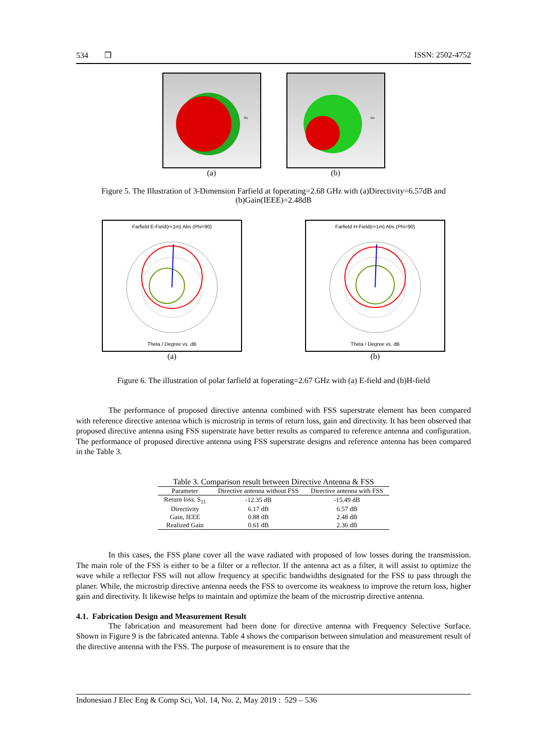534 ❒ ISSN: 2502-4752
Phi
(a)
Phi
(b)
Figure 5. The Illustration of 3-Dimension Farfield at foperating=2.68 GHz with (a)Directivity=6.57dB and (b)Gain(IEEE)=2.48dB
Farfield E-Field(r=1m) Abs (Phi=90)
Theta / Degree vs. dB
(a)
Farfield H-Field(r=1m) Abs (Phi=90)
Theta / Degree vs. dB
(b)
Figure 6. The illustration of polar farfield at foperating=2.67 GHz with (a) E-field and (b)H-field
The performance of proposed directive antenna combined with FSS superstrate element has been compared with reference directive antenna which is microstrip in terms of return loss, gain and directivity. It has been observed that proposed directive antenna using FSS superstrate have better results as compared to reference antenna and configuration. The performance of proposed directive antenna using FSS superstrate designs and reference antenna has been compared in the Table 3.
Table 3. Comparison result between Directive Antenna & FSS
| Parameter | Directive antenna without FSS | Directive antenna with FSS |
| --- | --- | --- |
| Return loss, S<sub>11</sub> | -12.35 dB | -15.49 dB |
| Directivity | 6.17 dB | 6.57 dB |
| Gain, IEEE | 0.88 dB | 2.48 dB |
| Realized Gain | 0.61 dB | 2.36 dB |
In this cases, the FSS plane cover all the wave radiated with proposed of low losses during the transmission. The main role of the FSS is either to be a filter or a reflector. If the antenna act as a filter, it will assist to optimize the wave while a reflector FSS will not allow frequency at specific bandwidths designated for the FSS to pass through the planer. While, the microstrip directive antenna needs the FSS to overcome its weakness to improve the return loss, higher gain and directivity. It likewise helps to maintain and optimize the beam of the microstrip directive antenna.
4.1. Fabrication Design and Measurement Result
The fabrication and measurement had been done for directive antenna with Frequency Selective Surface. Shown in Figure 9 is the fabricated antenna. Table 4 shows the comparison between simulation and measurement result of the directive antenna with the FSS. The purpose of measurement is to ensure that the
Indonesian J Elec Eng & Comp Sci, Vol. 14, No. 2, May 2019 : 529 – 536